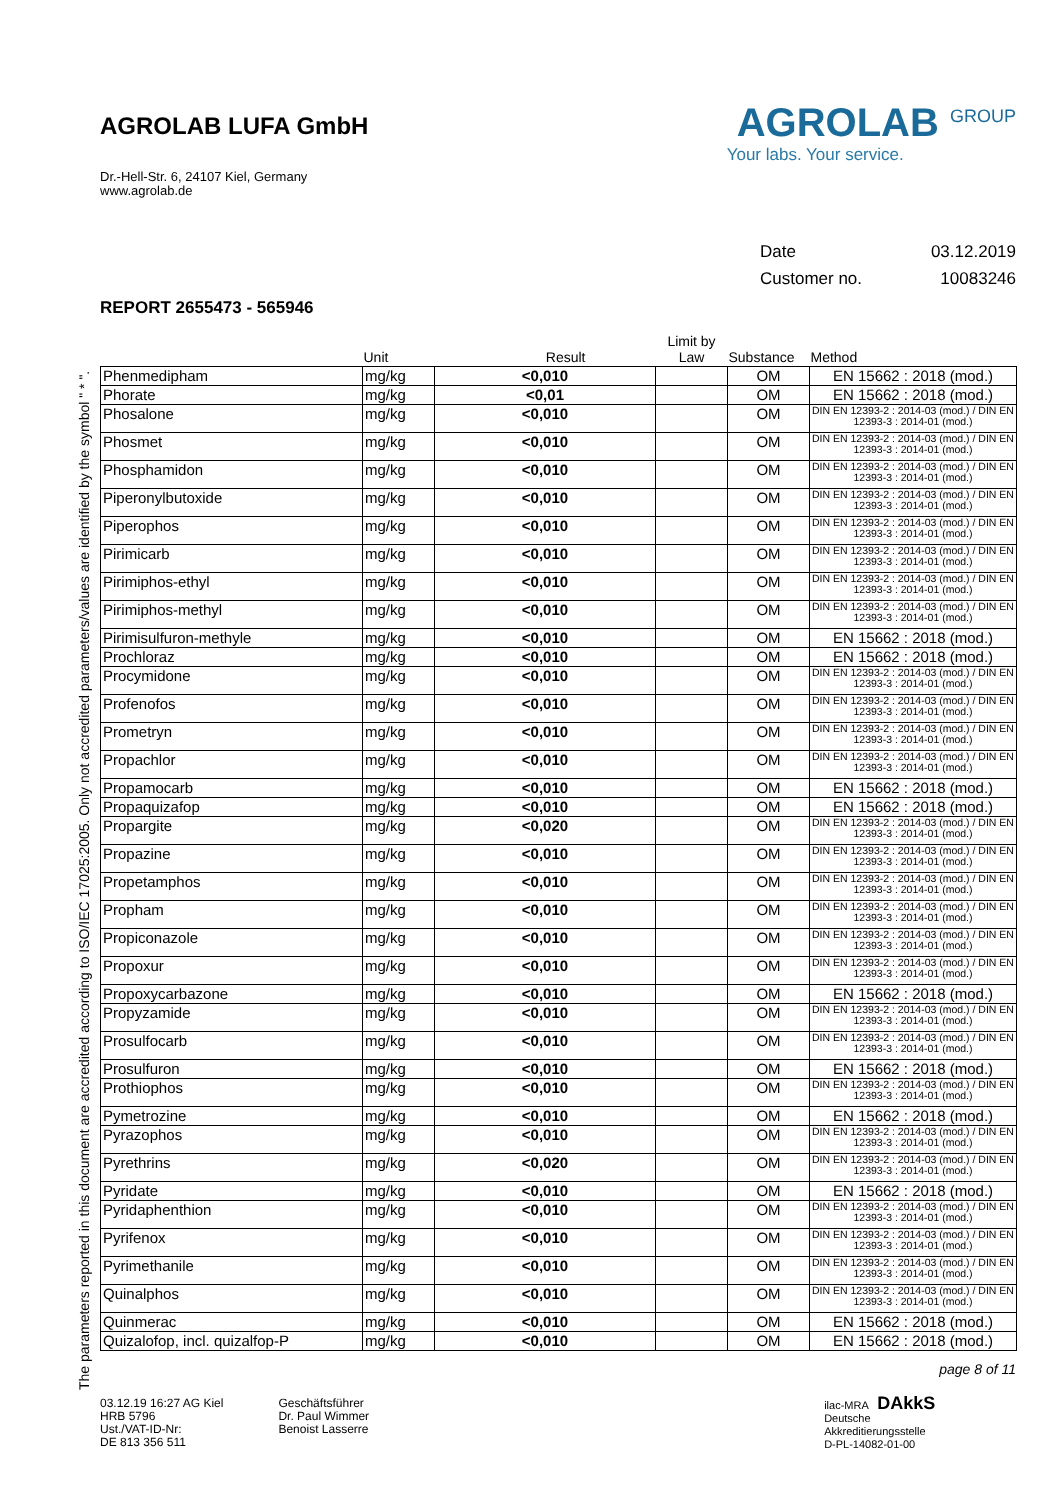AGROLAB LUFA GmbH
Dr.-Hell-Str. 6, 24107 Kiel, Germany
www.agrolab.de
AGROLAB <sup>GROUP</sup>
Your labs. Your service.
Date 03.12.2019
Customer no. 10083246
REPORT 2655473 - 565946
| | Unit | Result | Limit by Law | Substance | Method |
| --- | --- | --- | --- | --- | --- |
| Phenmedipham | mg/kg | <0,010 | | OM | EN 15662 : 2018 (mod.) |
| Phorate | mg/kg | <0,01 | | OM | EN 15662 : 2018 (mod.) |
| Phosalone | mg/kg | <0,010 | | OM | DIN EN 12393-2 : 2014-03 (mod.) / DIN EN 12393-3 : 2014-01 (mod.) |
| Phosmet | mg/kg | <0,010 | | OM | DIN EN 12393-2 : 2014-03 (mod.) / DIN EN 12393-3 : 2014-01 (mod.) |
| Phosphamidon | mg/kg | <0,010 | | OM | DIN EN 12393-2 : 2014-03 (mod.) / DIN EN 12393-3 : 2014-01 (mod.) |
| Piperonylbutoxide | mg/kg | <0,010 | | OM | DIN EN 12393-2 : 2014-03 (mod.) / DIN EN 12393-3 : 2014-01 (mod.) |
| Piperophos | mg/kg | <0,010 | | OM | DIN EN 12393-2 : 2014-03 (mod.) / DIN EN 12393-3 : 2014-01 (mod.) |
| Pirimicarb | mg/kg | <0,010 | | OM | DIN EN 12393-2 : 2014-03 (mod.) / DIN EN 12393-3 : 2014-01 (mod.) |
| Pirimiphos-ethyl | mg/kg | <0,010 | | OM | DIN EN 12393-2 : 2014-03 (mod.) / DIN EN 12393-3 : 2014-01 (mod.) |
| Pirimiphos-methyl | mg/kg | <0,010 | | OM | DIN EN 12393-2 : 2014-03 (mod.) / DIN EN 12393-3 : 2014-01 (mod.) |
| Pirimisulfuron-methyle | mg/kg | <0,010 | | OM | EN 15662 : 2018 (mod.) |
| Prochloraz | mg/kg | <0,010 | | OM | EN 15662 : 2018 (mod.) |
| Procymidone | mg/kg | <0,010 | | OM | DIN EN 12393-2 : 2014-03 (mod.) / DIN EN 12393-3 : 2014-01 (mod.) |
| Profenofos | mg/kg | <0,010 | | OM | DIN EN 12393-2 : 2014-03 (mod.) / DIN EN 12393-3 : 2014-01 (mod.) |
| Prometryn | mg/kg | <0,010 | | OM | DIN EN 12393-2 : 2014-03 (mod.) / DIN EN 12393-3 : 2014-01 (mod.) |
| Propachlor | mg/kg | <0,010 | | OM | DIN EN 12393-2 : 2014-03 (mod.) / DIN EN 12393-3 : 2014-01 (mod.) |
| Propamocarb | mg/kg | <0,010 | | OM | EN 15662 : 2018 (mod.) |
| Propaquizafop | mg/kg | <0,010 | | OM | EN 15662 : 2018 (mod.) |
| Propargite | mg/kg | <0,020 | | OM | DIN EN 12393-2 : 2014-03 (mod.) / DIN EN 12393-3 : 2014-01 (mod.) |
| Propazine | mg/kg | <0,010 | | OM | DIN EN 12393-2 : 2014-03 (mod.) / DIN EN 12393-3 : 2014-01 (mod.) |
| Propetamphos | mg/kg | <0,010 | | OM | DIN EN 12393-2 : 2014-03 (mod.) / DIN EN 12393-3 : 2014-01 (mod.) |
| Propham | mg/kg | <0,010 | | OM | DIN EN 12393-2 : 2014-03 (mod.) / DIN EN 12393-3 : 2014-01 (mod.) |
| Propiconazole | mg/kg | <0,010 | | OM | DIN EN 12393-2 : 2014-03 (mod.) / DIN EN 12393-3 : 2014-01 (mod.) |
| Propoxur | mg/kg | <0,010 | | OM | DIN EN 12393-2 : 2014-03 (mod.) / DIN EN 12393-3 : 2014-01 (mod.) |
| Propoxycarbazone | mg/kg | <0,010 | | OM | EN 15662 : 2018 (mod.) |
| Propyzamide | mg/kg | <0,010 | | OM | DIN EN 12393-2 : 2014-03 (mod.) / DIN EN 12393-3 : 2014-01 (mod.) |
| Prosulfocarb | mg/kg | <0,010 | | OM | DIN EN 12393-2 : 2014-03 (mod.) / DIN EN 12393-3 : 2014-01 (mod.) |
| Prosulfuron | mg/kg | <0,010 | | OM | EN 15662 : 2018 (mod.) |
| Prothiophos | mg/kg | <0,010 | | OM | DIN EN 12393-2 : 2014-03 (mod.) / DIN EN 12393-3 : 2014-01 (mod.) |
| Pymetrozine | mg/kg | <0,010 | | OM | EN 15662 : 2018 (mod.) |
| Pyrazophos | mg/kg | <0,010 | | OM | DIN EN 12393-2 : 2014-03 (mod.) / DIN EN 12393-3 : 2014-01 (mod.) |
| Pyrethrins | mg/kg | <0,020 | | OM | DIN EN 12393-2 : 2014-03 (mod.) / DIN EN 12393-3 : 2014-01 (mod.) |
| Pyridate | mg/kg | <0,010 | | OM | EN 15662 : 2018 (mod.) |
| Pyridaphenthion | mg/kg | <0,010 | | OM | DIN EN 12393-2 : 2014-03 (mod.) / DIN EN 12393-3 : 2014-01 (mod.) |
| Pyrifenox | mg/kg | <0,010 | | OM | DIN EN 12393-2 : 2014-03 (mod.) / DIN EN 12393-3 : 2014-01 (mod.) |
| Pyrimethanile | mg/kg | <0,010 | | OM | DIN EN 12393-2 : 2014-03 (mod.) / DIN EN 12393-3 : 2014-01 (mod.) |
| Quinalphos | mg/kg | <0,010 | | OM | DIN EN 12393-2 : 2014-03 (mod.) / DIN EN 12393-3 : 2014-01 (mod.) |
| Quinmerac | mg/kg | <0,010 | | OM | EN 15662 : 2018 (mod.) |
| Quizalofop, incl. quizalfop-P | mg/kg | <0,010 | | OM | EN 15662 : 2018 (mod.) |
The parameters reported in this document are accredited according to ISO/IEC 17025:2005. Only not accredited parameters/values are identified by the symbol " * ".
page 8 of 11
03.12.19 16:27 AG Kiel
HRB 5796
Ust./VAT-ID-Nr:
DE 813 356 511
Geschäftsführer
Dr. Paul Wimmer
Benoist Lasserre
ilac-MRA DAkkS
Deutsche
Akkreditierungsstelle
D-PL-14082-01-00